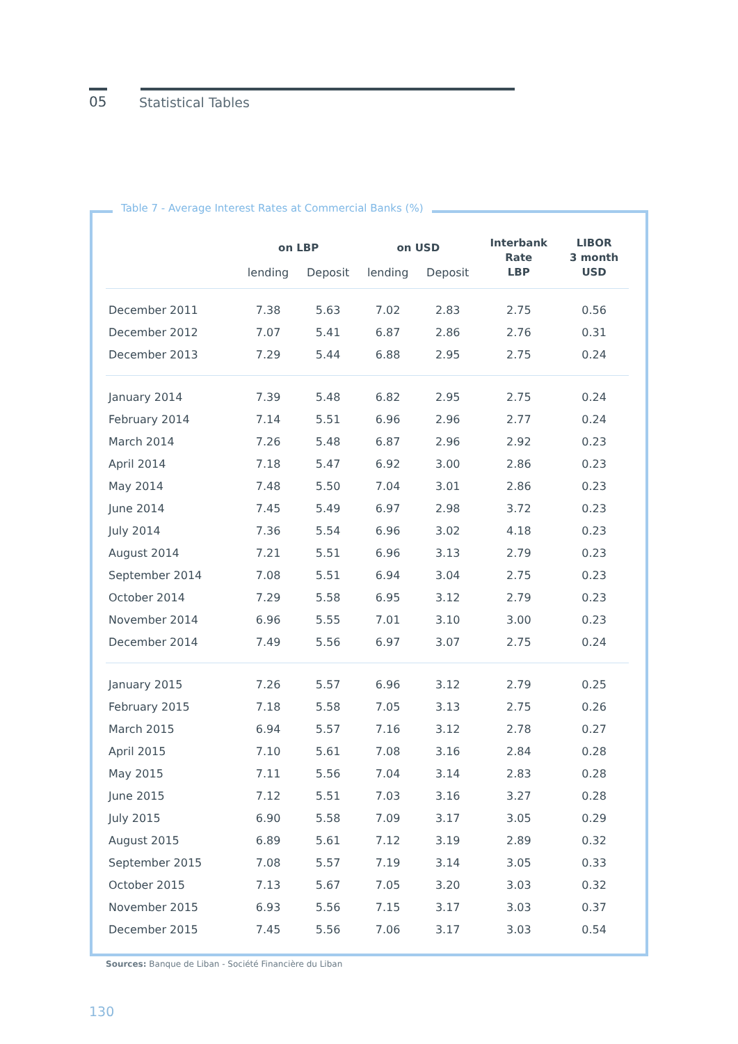05 Statistical Tables
Table 7 - Average Interest Rates at Commercial Banks (%)
| | on LBP | | on USD | | Interbank Rate LBP | LIBOR 3 month USD |
| --- | --- | --- | --- | --- | --- | --- |
| | lending | Deposit | lending | Deposit | | |
| December 2011 | 7.38 | 5.63 | 7.02 | 2.83 | 2.75 | 0.56 |
| December 2012 | 7.07 | 5.41 | 6.87 | 2.86 | 2.76 | 0.31 |
| December 2013 | 7.29 | 5.44 | 6.88 | 2.95 | 2.75 | 0.24 |
| January 2014 | 7.39 | 5.48 | 6.82 | 2.95 | 2.75 | 0.24 |
| February 2014 | 7.14 | 5.51 | 6.96 | 2.96 | 2.77 | 0.24 |
| March 2014 | 7.26 | 5.48 | 6.87 | 2.96 | 2.92 | 0.23 |
| April 2014 | 7.18 | 5.47 | 6.92 | 3.00 | 2.86 | 0.23 |
| May 2014 | 7.48 | 5.50 | 7.04 | 3.01 | 2.86 | 0.23 |
| June 2014 | 7.45 | 5.49 | 6.97 | 2.98 | 3.72 | 0.23 |
| July 2014 | 7.36 | 5.54 | 6.96 | 3.02 | 4.18 | 0.23 |
| August 2014 | 7.21 | 5.51 | 6.96 | 3.13 | 2.79 | 0.23 |
| September 2014 | 7.08 | 5.51 | 6.94 | 3.04 | 2.75 | 0.23 |
| October 2014 | 7.29 | 5.58 | 6.95 | 3.12 | 2.79 | 0.23 |
| November 2014 | 6.96 | 5.55 | 7.01 | 3.10 | 3.00 | 0.23 |
| December 2014 | 7.49 | 5.56 | 6.97 | 3.07 | 2.75 | 0.24 |
| January 2015 | 7.26 | 5.57 | 6.96 | 3.12 | 2.79 | 0.25 |
| February 2015 | 7.18 | 5.58 | 7.05 | 3.13 | 2.75 | 0.26 |
| March 2015 | 6.94 | 5.57 | 7.16 | 3.12 | 2.78 | 0.27 |
| April 2015 | 7.10 | 5.61 | 7.08 | 3.16 | 2.84 | 0.28 |
| May 2015 | 7.11 | 5.56 | 7.04 | 3.14 | 2.83 | 0.28 |
| June 2015 | 7.12 | 5.51 | 7.03 | 3.16 | 3.27 | 0.28 |
| July 2015 | 6.90 | 5.58 | 7.09 | 3.17 | 3.05 | 0.29 |
| August 2015 | 6.89 | 5.61 | 7.12 | 3.19 | 2.89 | 0.32 |
| September 2015 | 7.08 | 5.57 | 7.19 | 3.14 | 3.05 | 0.33 |
| October 2015 | 7.13 | 5.67 | 7.05 | 3.20 | 3.03 | 0.32 |
| November 2015 | 6.93 | 5.56 | 7.15 | 3.17 | 3.03 | 0.37 |
| December 2015 | 7.45 | 5.56 | 7.06 | 3.17 | 3.03 | 0.54 |
Sources: Banque de Liban - Société Financière du Liban
130